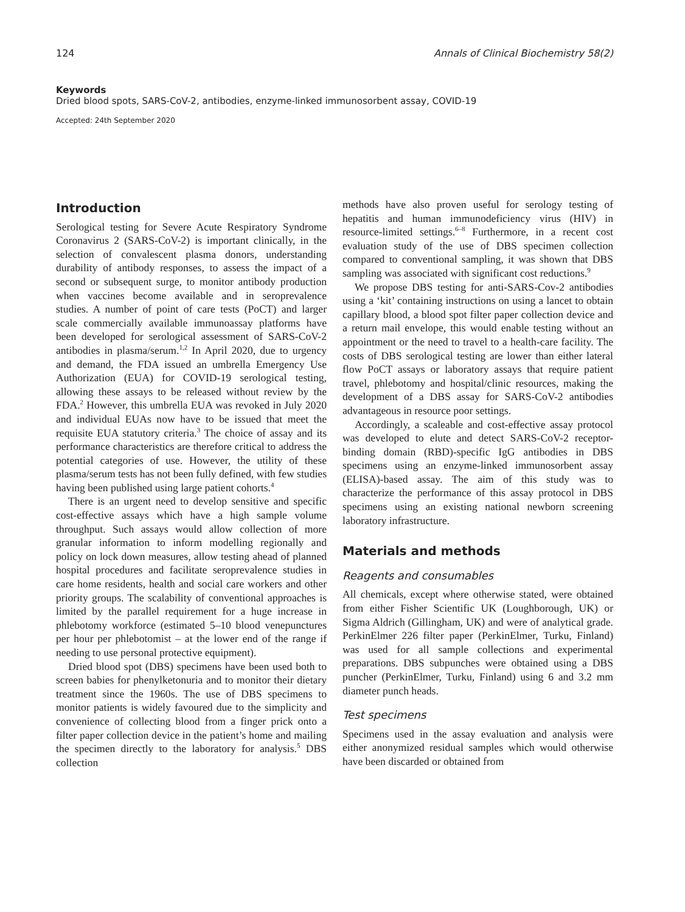124 Annals of Clinical Biochemistry 58(2)
Keywords
Dried blood spots, SARS-CoV-2, antibodies, enzyme-linked immunosorbent assay, COVID-19
Accepted: 24th September 2020
Introduction
Serological testing for Severe Acute Respiratory Syndrome Coronavirus 2 (SARS-CoV-2) is important clinically, in the selection of convalescent plasma donors, understanding durability of antibody responses, to assess the impact of a second or subsequent surge, to monitor antibody production when vaccines become available and in seroprevalence studies. A number of point of care tests (PoCT) and larger scale commercially available immunoassay platforms have been developed for serological assessment of SARS-CoV-2 antibodies in plasma/serum.<sup>1,2</sup> In April 2020, due to urgency and demand, the FDA issued an umbrella Emergency Use Authorization (EUA) for COVID-19 serological testing, allowing these assays to be released without review by the FDA.<sup>2</sup> However, this umbrella EUA was revoked in July 2020 and individual EUAs now have to be issued that meet the requisite EUA statutory criteria.<sup>3</sup> The choice of assay and its performance characteristics are therefore critical to address the potential categories of use. However, the utility of these plasma/serum tests has not been fully defined, with few studies having been published using large patient cohorts.<sup>4</sup>
There is an urgent need to develop sensitive and specific cost-effective assays which have a high sample volume throughput. Such assays would allow collection of more granular information to inform modelling regionally and policy on lock down measures, allow testing ahead of planned hospital procedures and facilitate seroprevalence studies in care home residents, health and social care workers and other priority groups. The scalability of conventional approaches is limited by the parallel requirement for a huge increase in phlebotomy workforce (estimated 5–10 blood venepunctures per hour per phlebotomist – at the lower end of the range if needing to use personal protective equipment).
Dried blood spot (DBS) specimens have been used both to screen babies for phenylketonuria and to monitor their dietary treatment since the 1960s. The use of DBS specimens to monitor patients is widely favoured due to the simplicity and convenience of collecting blood from a finger prick onto a filter paper collection device in the patient’s home and mailing the specimen directly to the laboratory for analysis.<sup>5</sup> DBS collection
methods have also proven useful for serology testing of hepatitis and human immunodeficiency virus (HIV) in resource-limited settings.<sup>6–8</sup> Furthermore, in a recent cost evaluation study of the use of DBS specimen collection compared to conventional sampling, it was shown that DBS sampling was associated with significant cost reductions.<sup>9</sup>
We propose DBS testing for anti-SARS-Cov-2 antibodies using a ‘kit’ containing instructions on using a lancet to obtain capillary blood, a blood spot filter paper collection device and a return mail envelope, this would enable testing without an appointment or the need to travel to a health-care facility. The costs of DBS serological testing are lower than either lateral flow PoCT assays or laboratory assays that require patient travel, phlebotomy and hospital/clinic resources, making the development of a DBS assay for SARS-CoV-2 antibodies advantageous in resource poor settings.
Accordingly, a scaleable and cost-effective assay protocol was developed to elute and detect SARS-CoV-2 receptor-binding domain (RBD)-specific IgG antibodies in DBS specimens using an enzyme-linked immunosorbent assay (ELISA)-based assay. The aim of this study was to characterize the performance of this assay protocol in DBS specimens using an existing national newborn screening laboratory infrastructure.
Materials and methods
Reagents and consumables
All chemicals, except where otherwise stated, were obtained from either Fisher Scientific UK (Loughborough, UK) or Sigma Aldrich (Gillingham, UK) and were of analytical grade. PerkinElmer 226 filter paper (PerkinElmer, Turku, Finland) was used for all sample collections and experimental preparations. DBS subpunches were obtained using a DBS puncher (PerkinElmer, Turku, Finland) using 6 and 3.2 mm diameter punch heads.
Test specimens
Specimens used in the assay evaluation and analysis were either anonymized residual samples which would otherwise have been discarded or obtained from